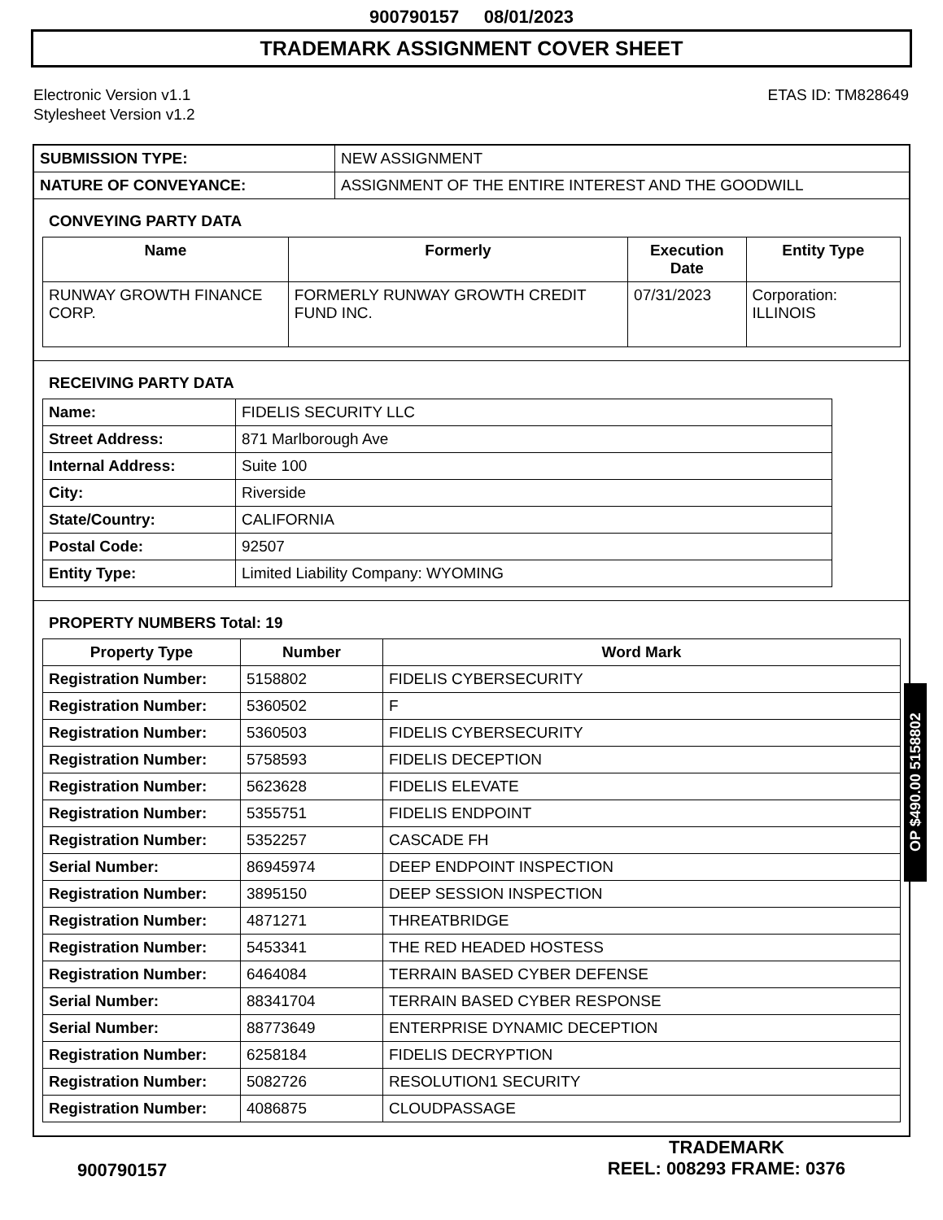900790157 08/01/2023
TRADEMARK ASSIGNMENT COVER SHEET
Electronic Version v1.1
Stylesheet Version v1.2
ETAS ID: TM828649
| SUBMISSION TYPE: | NEW ASSIGNMENT |
| NATURE OF CONVEYANCE: | ASSIGNMENT OF THE ENTIRE INTEREST AND THE GOODWILL |
CONVEYING PARTY DATA
| Name | Formerly | Execution Date | Entity Type |
| --- | --- | --- | --- |
| RUNWAY GROWTH FINANCE CORP. | FORMERLY RUNWAY GROWTH CREDIT FUND INC. | 07/31/2023 | Corporation: ILLINOIS |
RECEIVING PARTY DATA
| Name: | FIDELIS SECURITY LLC |
| Street Address: | 871 Marlborough Ave |
| Internal Address: | Suite 100 |
| City: | Riverside |
| State/Country: | CALIFORNIA |
| Postal Code: | 92507 |
| Entity Type: | Limited Liability Company: WYOMING |
PROPERTY NUMBERS Total: 19
| Property Type | Number | Word Mark |
| --- | --- | --- |
| Registration Number: | 5158802 | FIDELIS CYBERSECURITY |
| Registration Number: | 5360502 | F |
| Registration Number: | 5360503 | FIDELIS CYBERSECURITY |
| Registration Number: | 5758593 | FIDELIS DECEPTION |
| Registration Number: | 5623628 | FIDELIS ELEVATE |
| Registration Number: | 5355751 | FIDELIS ENDPOINT |
| Registration Number: | 5352257 | CASCADE FH |
| Serial Number: | 86945974 | DEEP ENDPOINT INSPECTION |
| Registration Number: | 3895150 | DEEP SESSION INSPECTION |
| Registration Number: | 4871271 | THREATBRIDGE |
| Registration Number: | 5453341 | THE RED HEADED HOSTESS |
| Registration Number: | 6464084 | TERRAIN BASED CYBER DEFENSE |
| Serial Number: | 88341704 | TERRAIN BASED CYBER RESPONSE |
| Serial Number: | 88773649 | ENTERPRISE DYNAMIC DECEPTION |
| Registration Number: | 6258184 | FIDELIS DECRYPTION |
| Registration Number: | 5082726 | RESOLUTION1 SECURITY |
| Registration Number: | 4086875 | CLOUDPASSAGE |
OP $490.00 5158802
900790157
TRADEMARK
REEL: 008293 FRAME: 0376